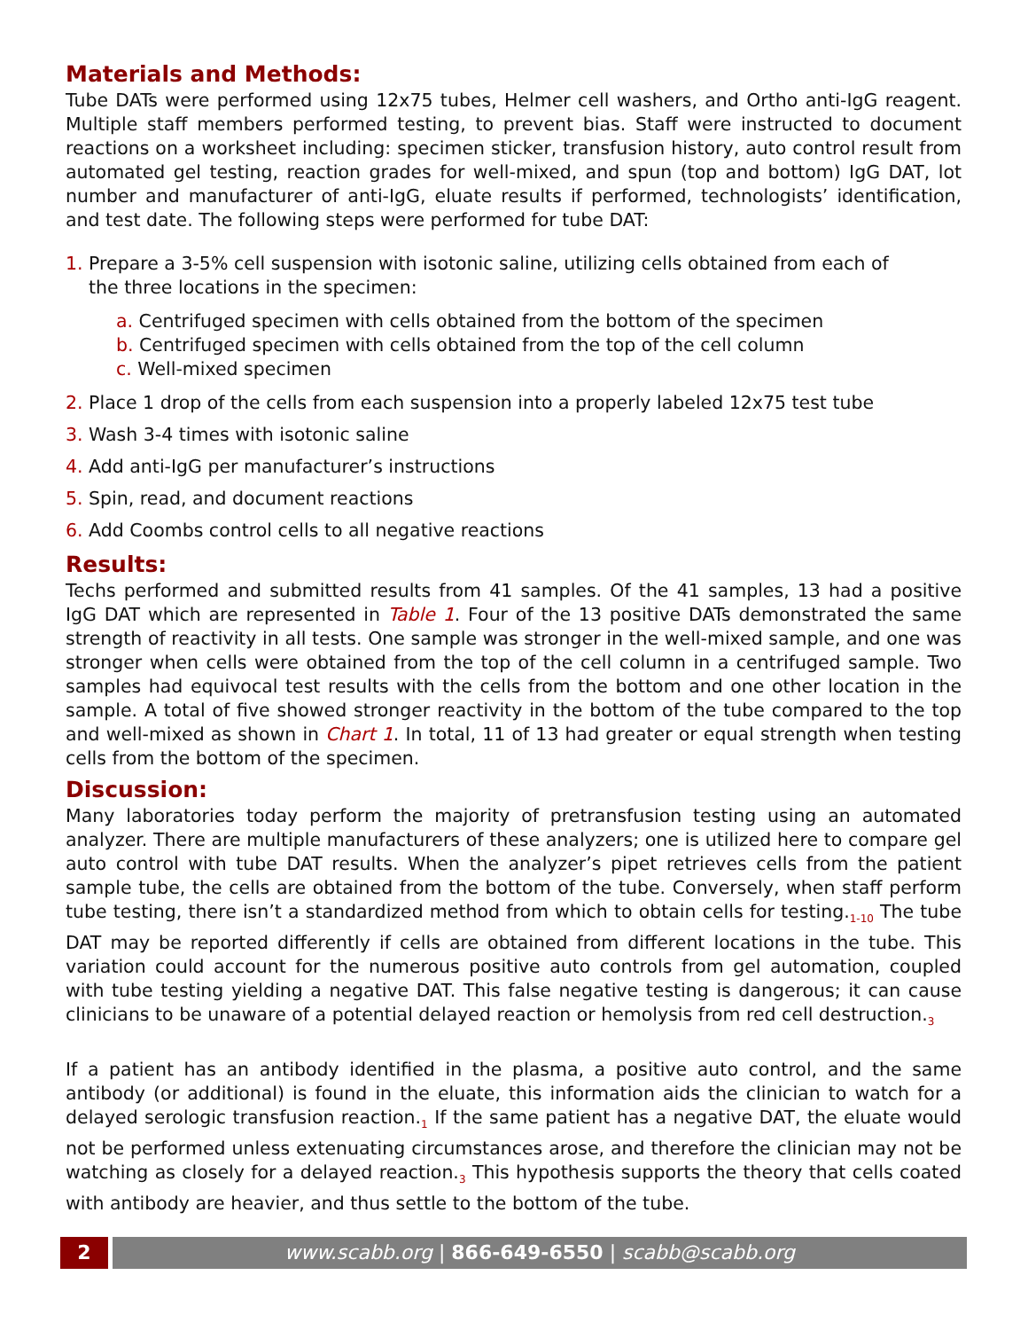Materials and Methods:
Tube DATs were performed using 12x75 tubes, Helmer cell washers, and Ortho anti-IgG reagent. Multiple staff members performed testing, to prevent bias. Staff were instructed to document reactions on a worksheet including: specimen sticker, transfusion history, auto control result from automated gel testing, reaction grades for well-mixed, and spun (top and bottom) IgG DAT, lot number and manufacturer of anti-IgG, eluate results if performed, technologists’ identification, and test date. The following steps were performed for tube DAT:
1. Prepare a 3-5% cell suspension with isotonic saline, utilizing cells obtained from each of
the three locations in the specimen:
a. Centrifuged specimen with cells obtained from the bottom of the specimen
b. Centrifuged specimen with cells obtained from the top of the cell column
c. Well-mixed specimen
2. Place 1 drop of the cells from each suspension into a properly labeled 12x75 test tube
3. Wash 3-4 times with isotonic saline
4. Add anti-IgG per manufacturer’s instructions
5. Spin, read, and document reactions
6. Add Coombs control cells to all negative reactions
Results:
Techs performed and submitted results from 41 samples. Of the 41 samples, 13 had a positive IgG DAT which are represented in Table 1. Four of the 13 positive DATs demonstrated the same strength of reactivity in all tests. One sample was stronger in the well-mixed sample, and one was stronger when cells were obtained from the top of the cell column in a centrifuged sample. Two samples had equivocal test results with the cells from the bottom and one other location in the sample. A total of five showed stronger reactivity in the bottom of the tube compared to the top and well-mixed as shown in Chart 1. In total, 11 of 13 had greater or equal strength when testing cells from the bottom of the specimen.
Discussion:
Many laboratories today perform the majority of pretransfusion testing using an automated analyzer. There are multiple manufacturers of these analyzers; one is utilized here to compare gel auto control with tube DAT results. When the analyzer’s pipet retrieves cells from the patient sample tube, the cells are obtained from the bottom of the tube. Conversely, when staff perform tube testing, there isn’t a standardized method from which to obtain cells for testing.<sub>1-10</sub> The tube DAT may be reported differently if cells are obtained from different locations in the tube. This variation could account for the numerous positive auto controls from gel automation, coupled with tube testing yielding a negative DAT. This false negative testing is dangerous; it can cause clinicians to be unaware of a potential delayed reaction or hemolysis from red cell destruction.<sub>3</sub>
If a patient has an antibody identified in the plasma, a positive auto control, and the same antibody (or additional) is found in the eluate, this information aids the clinician to watch for a delayed serologic transfusion reaction.<sub>1</sub> If the same patient has a negative DAT, the eluate would not be performed unless extenuating circumstances arose, and therefore the clinician may not be watching as closely for a delayed reaction.<sub>3</sub> This hypothesis supports the theory that cells coated with antibody are heavier, and thus settle to the bottom of the tube.
2 www.scabb.org | 866-649-6550 | scabb@scabb.org